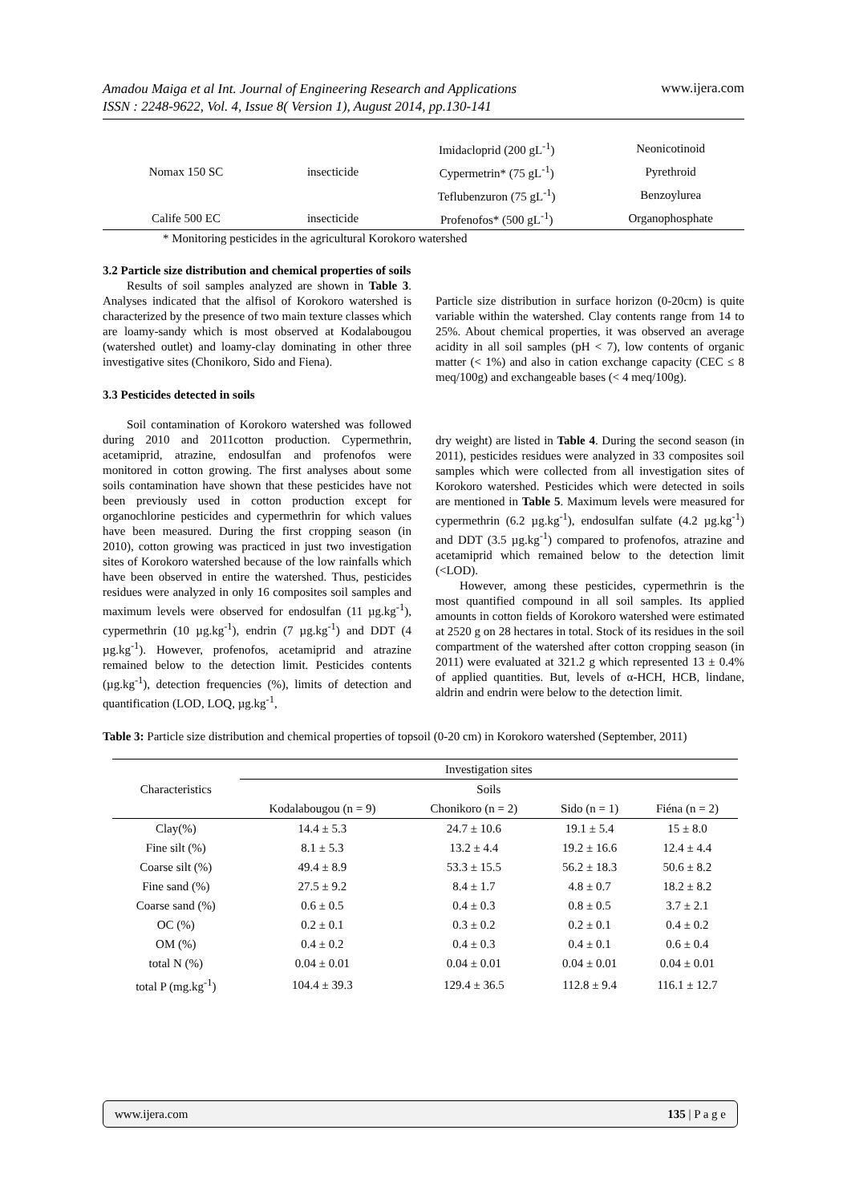Amadou Maiga et al Int. Journal of Engineering Research and Applications
ISSN : 2248-9622, Vol. 4, Issue 8( Version 1), August 2014, pp.130-141
www.ijera.com
| Nomax 150 SC | insecticide | Imidacloprid (200 gL<sup>-1</sup>) | Neonicotinoid |
| | | Cypermetrin* (75 gL<sup>-1</sup>) | Pyrethroid |
| | | Teflubenzuron (75 gL<sup>-1</sup>) | Benzoylurea |
| Calife 500 EC | insecticide | Profenofos* (500 gL<sup>-1</sup>) | Organophosphate |
* Monitoring pesticides in the agricultural Korokoro watershed
3.2 Particle size distribution and chemical properties of soils
Results of soil samples analyzed are shown in Table 3. Analyses indicated that the alfisol of Korokoro watershed is characterized by the presence of two main texture classes which are loamy-sandy which is most observed at Kodalabougou (watershed outlet) and loamy-clay dominating in other three investigative sites (Chonikoro, Sido and Fiena).
3.3 Pesticides detected in soils
Soil contamination of Korokoro watershed was followed during 2010 and 2011cotton production. Cypermethrin, acetamiprid, atrazine, endosulfan and profenofos were monitored in cotton growing. The first analyses about some soils contamination have shown that these pesticides have not been previously used in cotton production except for organochlorine pesticides and cypermethrin for which values have been measured. During the first cropping season (in 2010), cotton growing was practiced in just two investigation sites of Korokoro watershed because of the low rainfalls which have been observed in entire the watershed. Thus, pesticides residues were analyzed in only 16 composites soil samples and maximum levels were observed for endosulfan (11 µg.kg<sup>-1</sup>), cypermethrin (10 µg.kg<sup>-1</sup>), endrin (7 µg.kg<sup>-1</sup>) and DDT (4 µg.kg<sup>-1</sup>). However, profenofos, acetamiprid and atrazine remained below to the detection limit. Pesticides contents (µg.kg<sup>-1</sup>), detection frequencies (%), limits of detection and quantification (LOD, LOQ, µg.kg<sup>-1</sup>,
Particle size distribution in surface horizon (0-20cm) is quite variable within the watershed. Clay contents range from 14 to 25%. About chemical properties, it was observed an average acidity in all soil samples (pH < 7), low contents of organic matter (< 1%) and also in cation exchange capacity (CEC ≤ 8 meq/100g) and exchangeable bases (< 4 meq/100g).
dry weight) are listed in Table 4. During the second season (in 2011), pesticides residues were analyzed in 33 composites soil samples which were collected from all investigation sites of Korokoro watershed. Pesticides which were detected in soils are mentioned in Table 5. Maximum levels were measured for cypermethrin (6.2 µg.kg<sup>-1</sup>), endosulfan sulfate (4.2 µg.kg<sup>-1</sup>) and DDT (3.5 µg.kg<sup>-1</sup>) compared to profenofos, atrazine and acetamiprid which remained below to the detection limit (<LOD).
However, among these pesticides, cypermethrin is the most quantified compound in all soil samples. Its applied amounts in cotton fields of Korokoro watershed were estimated at 2520 g on 28 hectares in total. Stock of its residues in the soil compartment of the watershed after cotton cropping season (in 2011) were evaluated at 321.2 g which represented 13 ± 0.4% of applied quantities. But, levels of α-HCH, HCB, lindane, aldrin and endrin were below to the detection limit.
Table 3: Particle size distribution and chemical properties of topsoil (0-20 cm) in Korokoro watershed (September, 2011)
| Characteristics | Investigation sites | | | |
| --- | --- | --- | --- | --- |
| | Soils | | | |
| | Kodalabougou (n = 9) | Chonikoro (n = 2) | Sido (n = 1) | Fiéna (n = 2) |
| Clay(%) | 14.4 ± 5.3 | 24.7 ± 10.6 | 19.1 ± 5.4 | 15 ± 8.0 |
| Fine silt (%) | 8.1 ± 5.3 | 13.2 ± 4.4 | 19.2 ± 16.6 | 12.4 ± 4.4 |
| Coarse silt (%) | 49.4 ± 8.9 | 53.3 ± 15.5 | 56.2 ± 18.3 | 50.6 ± 8.2 |
| Fine sand (%) | 27.5 ± 9.2 | 8.4 ± 1.7 | 4.8 ± 0.7 | 18.2 ± 8.2 |
| Coarse sand (%) | 0.6 ± 0.5 | 0.4 ± 0.3 | 0.8 ± 0.5 | 3.7 ± 2.1 |
| OC (%) | 0.2 ± 0.1 | 0.3 ± 0.2 | 0.2 ± 0.1 | 0.4 ± 0.2 |
| OM (%) | 0.4 ± 0.2 | 0.4 ± 0.3 | 0.4 ± 0.1 | 0.6 ± 0.4 |
| total N (%) | 0.04 ± 0.01 | 0.04 ± 0.01 | 0.04 ± 0.01 | 0.04 ± 0.01 |
| total P (mg.kg<sup>-1</sup>) | 104.4 ± 39.3 | 129.4 ± 36.5 | 112.8 ± 9.4 | 116.1 ± 12.7 |
www.ijera.com 135 | P a g e